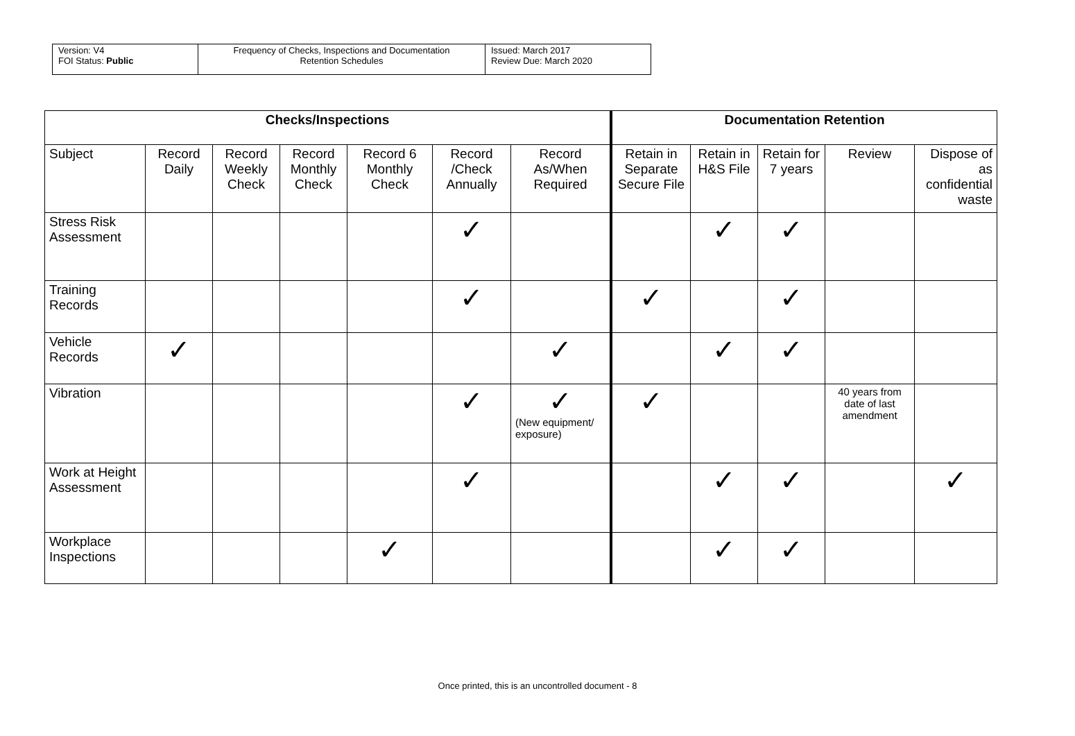| Version: V4 FOI Status: Public | Frequency of Checks, Inspections and Documentation Retention Schedules | Issued: March 2017 Review Due: March 2020 |
| Checks/Inspections | | | | | | | Documentation Retention | | | | |
| --- | --- | --- | --- | --- | --- | --- | --- | --- | --- | --- | --- |
| Subject | Record Daily | Record Weekly Check | Record Monthly Check | Record 6 Monthly Check | Record /Check Annually | Record As/When Required | Retain in Separate Secure File | Retain in H&S File | Retain for 7 years | Review | Dispose of as confidential waste |
| Stress Risk Assessment | | | | | ✓ | | | ✓ | ✓ | | |
| Training Records | | | | | ✓ | | ✓ | | ✓ | | |
| Vehicle Records | ✓ | | | | | ✓ | | ✓ | ✓ | | |
| Vibration | | | | | ✓ | ✓ (New equipment/ exposure) | ✓ | | | 40 years from date of last amendment | |
| Work at Height Assessment | | | | | ✓ | | | ✓ | ✓ | | ✓ |
| Workplace Inspections | | | | ✓ | | | | ✓ | ✓ | | |
Once printed, this is an uncontrolled document - 8